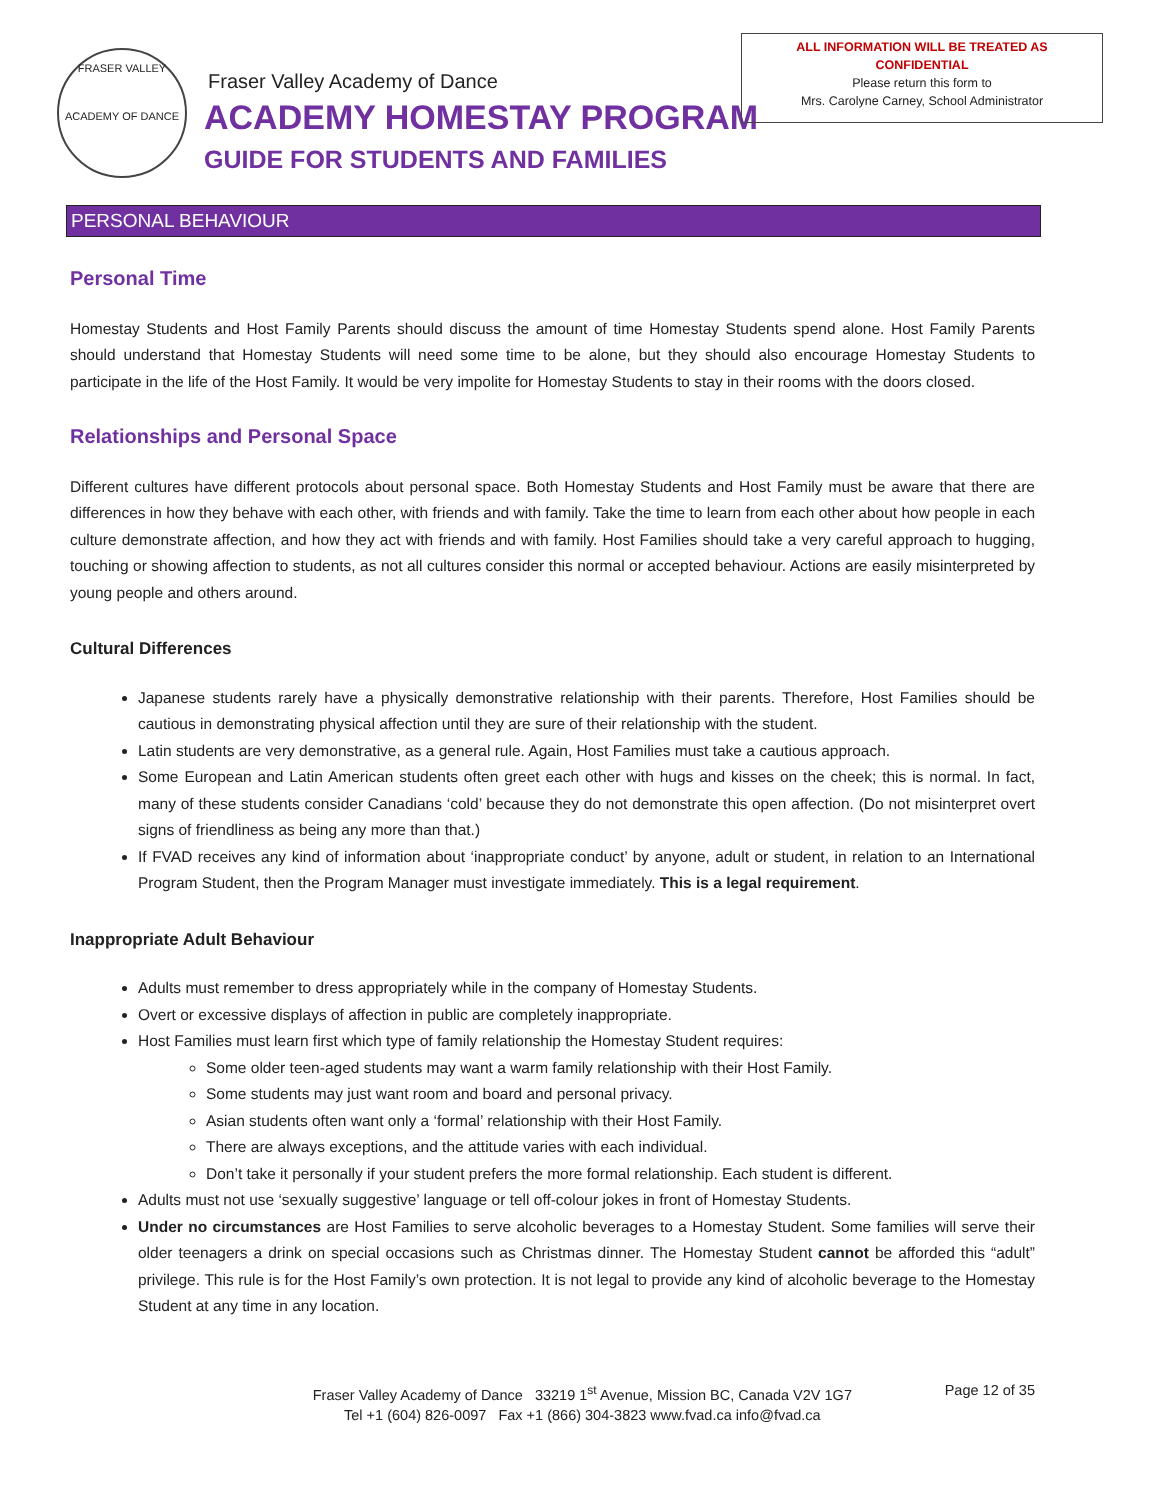FRASER VALLEY
ACADEMY OF DANCE
Fraser Valley Academy of Dance
ACADEMY HOMESTAY PROGRAM
GUIDE FOR STUDENTS AND FAMILIES
ALL INFORMATION WILL BE TREATED AS
CONFIDENTIAL
Please return this form to
Mrs. Carolyne Carney, School Administrator
PERSONAL BEHAVIOUR
Personal Time
Homestay Students and Host Family Parents should discuss the amount of time Homestay Students spend alone. Host Family Parents should understand that Homestay Students will need some time to be alone, but they should also encourage Homestay Students to participate in the life of the Host Family. It would be very impolite for Homestay Students to stay in their rooms with the doors closed.
Relationships and Personal Space
Different cultures have different protocols about personal space. Both Homestay Students and Host Family must be aware that there are differences in how they behave with each other, with friends and with family. Take the time to learn from each other about how people in each culture demonstrate affection, and how they act with friends and with family. Host Families should take a very careful approach to hugging, touching or showing affection to students, as not all cultures consider this normal or accepted behaviour. Actions are easily misinterpreted by young people and others around.
Cultural Differences
Japanese students rarely have a physically demonstrative relationship with their parents. Therefore, Host Families should be cautious in demonstrating physical affection until they are sure of their relationship with the student.
Latin students are very demonstrative, as a general rule. Again, Host Families must take a cautious approach.
Some European and Latin American students often greet each other with hugs and kisses on the cheek; this is normal. In fact, many of these students consider Canadians ‘cold’ because they do not demonstrate this open affection. (Do not misinterpret overt signs of friendliness as being any more than that.)
If FVAD receives any kind of information about ‘inappropriate conduct’ by anyone, adult or student, in relation to an International Program Student, then the Program Manager must investigate immediately. This is a legal requirement.
Inappropriate Adult Behaviour
Adults must remember to dress appropriately while in the company of Homestay Students.
Overt or excessive displays of affection in public are completely inappropriate.
Host Families must learn first which type of family relationship the Homestay Student requires:
Some older teen-aged students may want a warm family relationship with their Host Family.
Some students may just want room and board and personal privacy.
Asian students often want only a ‘formal’ relationship with their Host Family.
There are always exceptions, and the attitude varies with each individual.
Don’t take it personally if your student prefers the more formal relationship. Each student is different.
Adults must not use ‘sexually suggestive’ language or tell off-colour jokes in front of Homestay Students.
Under no circumstances are Host Families to serve alcoholic beverages to a Homestay Student. Some families will serve their older teenagers a drink on special occasions such as Christmas dinner. The Homestay Student cannot be afforded this “adult” privilege. This rule is for the Host Family’s own protection. It is not legal to provide any kind of alcoholic beverage to the Homestay Student at any time in any location.
Fraser Valley Academy of Dance 33219 1<sup>st</sup> Avenue, Mission BC, Canada V2V 1G7
Tel +1 (604) 826-0097 Fax +1 (866) 304-3823 www.fvad.ca info@fvad.ca
Page 12 of 35